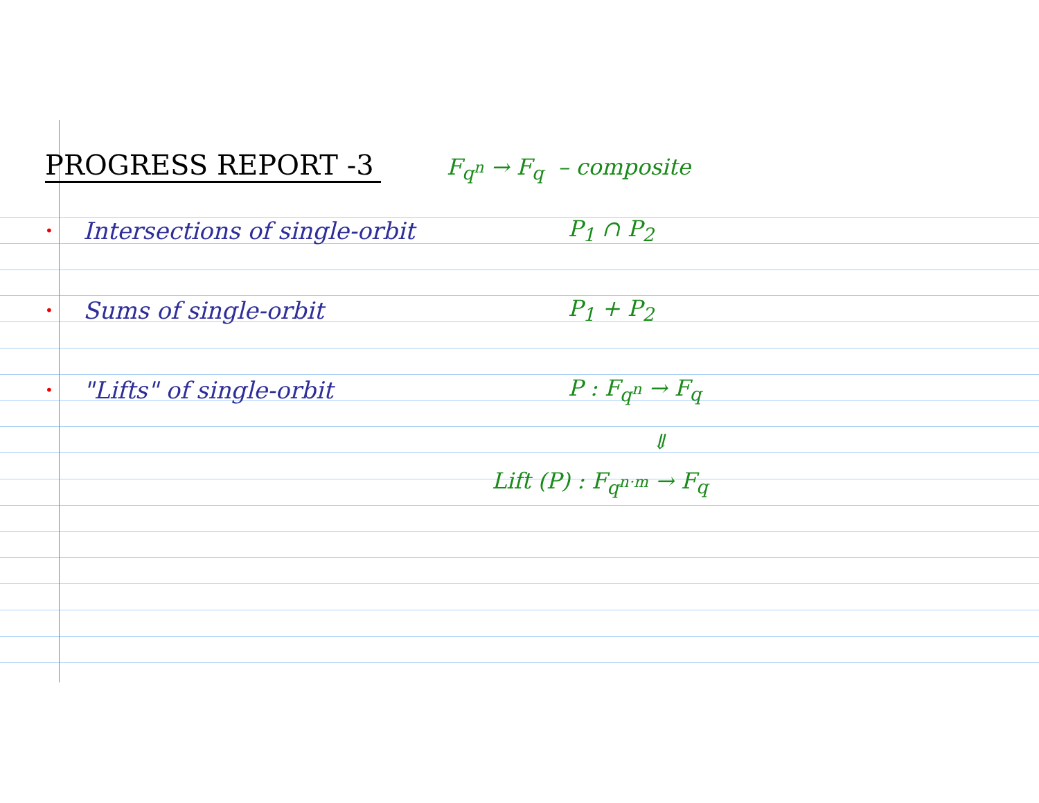PROGRESS REPORT -3
F<sub>q<sup>n</sup></sub> → F<sub>q</sub> – composite
• Intersections of single-orbit P<sub>1</sub> ∩ P<sub>2</sub>
• Sums of single-orbit P<sub>1</sub> + P<sub>2</sub>
• "Lifts" of single-orbit P : F<sub>q<sup>n</sup></sub> → F<sub>q</sub>
⇓
Lift (P) : F<sub>q<sup>n·m</sup></sub> → F<sub>q</sub>